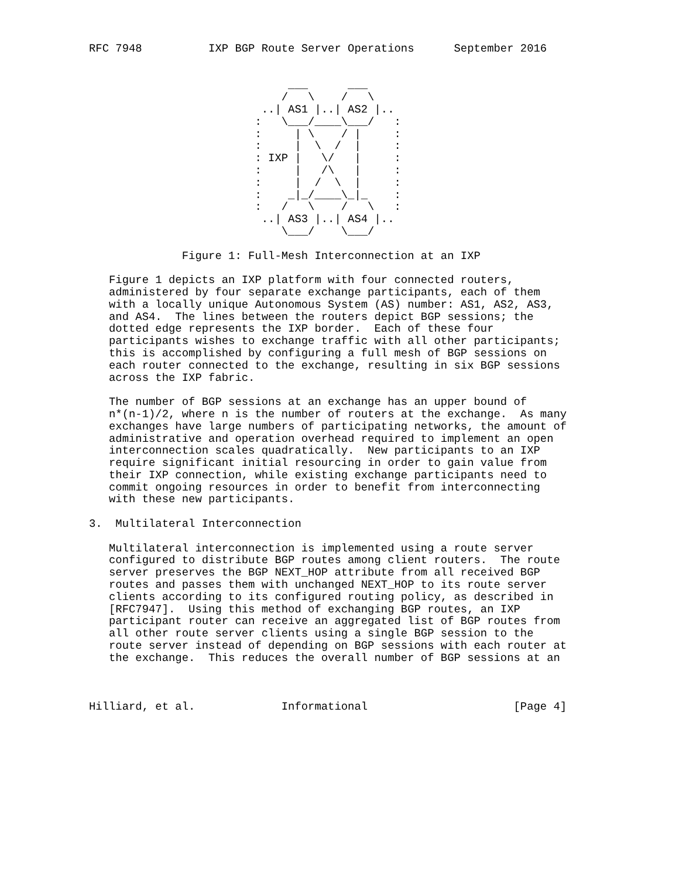RFC 7948          IXP BGP Route Server Operations      September 2016


                              ___      ___
                             /   \    /   \
                          ..| AS1 |..| AS2 |..
                         :   \___/____\___/   :
                         :     | \    / |     :
                         :     |  \  /  |     :
                         : IXP |   \/   |     :
                         :     |   /\   |     :
                         :     |  /  \  |     :
                         :    _|_/____\_|_    :
                         :   /   \    /   \   :
                          ..| AS3 |..| AS4 |..
                             \___/    \___/

              Figure 1: Full-Mesh Interconnection at an IXP

   Figure 1 depicts an IXP platform with four connected routers,
   administered by four separate exchange participants, each of them
   with a locally unique Autonomous System (AS) number: AS1, AS2, AS3,
   and AS4.  The lines between the routers depict BGP sessions; the
   dotted edge represents the IXP border.  Each of these four
   participants wishes to exchange traffic with all other participants;
   this is accomplished by configuring a full mesh of BGP sessions on
   each router connected to the exchange, resulting in six BGP sessions
   across the IXP fabric.

   The number of BGP sessions at an exchange has an upper bound of
   n*(n-1)/2, where n is the number of routers at the exchange.  As many
   exchanges have large numbers of participating networks, the amount of
   administrative and operation overhead required to implement an open
   interconnection scales quadratically.  New participants to an IXP
   require significant initial resourcing in order to gain value from
   their IXP connection, while existing exchange participants need to
   commit ongoing resources in order to benefit from interconnecting
   with these new participants.

3.  Multilateral Interconnection

   Multilateral interconnection is implemented using a route server
   configured to distribute BGP routes among client routers.  The route
   server preserves the BGP NEXT_HOP attribute from all received BGP
   routes and passes them with unchanged NEXT_HOP to its route server
   clients according to its configured routing policy, as described in
   [RFC7947].  Using this method of exchanging BGP routes, an IXP
   participant router can receive an aggregated list of BGP routes from
   all other route server clients using a single BGP session to the
   route server instead of depending on BGP sessions with each router at
   the exchange.  This reduces the overall number of BGP sessions at an



Hilliard, et al.             Informational                      [Page 4]